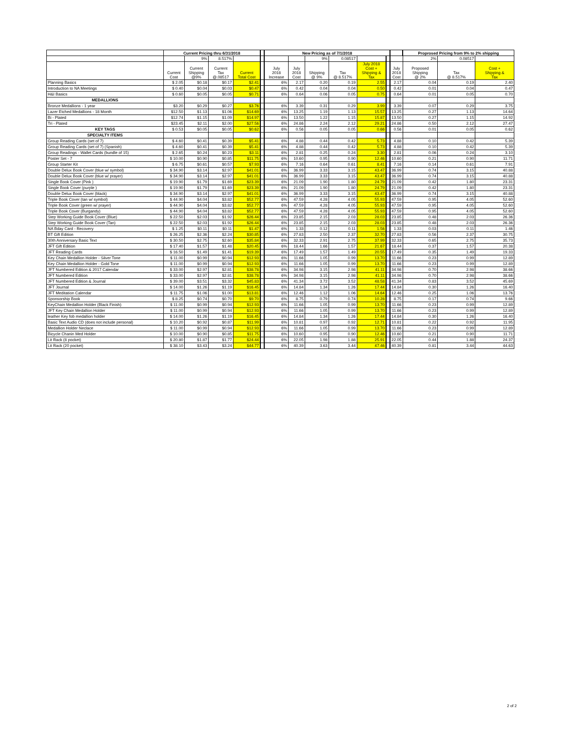| | Current Pricing thru 6/31/2018 | | | | | New Pricing as of 7/1/2018 | | | | | | | Proprosed Pricing from 9% to 2% shipping | | |
| --- | --- | --- | --- | --- | --- | --- | --- | --- | --- | --- | --- | --- | --- | --- | --- |
| | | 9% | 8.517% | | | | | 9% | 0.08517 | | | | 2% | 0.08517 | |
| | Current Cost | Current Shipping @9% | Current Tax @.08517 | Current Total Cost | | July 2018 Increase | July 2018 Cost | Shipping @ 9% | Tax @ 8.517% | July 2018 Cost + Shipping & Tax | | July 2018 Cost | Proposed Shipping @ 2% | Tax @ 8.517% | Cost + Shipping & Tax |
| Planning Basics | $ 2.05 | $0.18 | $0.17 | $2.41 | | 6% | 2.17 | 0.20 | 0.19 | 2.55 | | 2.17 | 0.04 | 0.19 | 2.40 |
| Introduction to NA Meetings | $ 0.40 | $0.04 | $0.03 | $0.47 | | 6% | 0.42 | 0.04 | 0.04 | 0.50 | | 0.42 | 0.01 | 0.04 | 0.47 |
| H&I Basics | $ 0.60 | $0.05 | $0.05 | $0.71 | | 6% | 0.64 | 0.06 | 0.05 | 0.75 | | 0.64 | 0.01 | 0.05 | 0.70 |
| MEDALLIONS | | | | | | | | | | | | | | | |
| Bronze Medallions - 1 year | $3.20 | $0.29 | $0.27 | $3.76 | | 6% | 3.39 | 0.31 | 0.29 | 3.99 | | 3.39 | 0.07 | 0.29 | 3.75 |
| Lazer Etched Medallions - 18 Month | $12.50 | $1.13 | $1.06 | $14.69 | | 6% | 13.25 | 1.19 | 1.13 | 15.57 | | 13.25 | 0.27 | 1.13 | 14.64 |
| Bi - Plated | $12.74 | $1.15 | $1.09 | $14.97 | | 6% | 13.50 | 1.22 | 1.15 | 15.87 | | 13.50 | 0.27 | 1.15 | 14.92 |
| Tri - Plated | $23.45 | $2.11 | $2.00 | $27.56 | | 6% | 24.86 | 2.24 | 2.12 | 29.21 | | 24.86 | 0.50 | 2.12 | 27.47 |
| KEY TAGS | $ 0.53 | $0.05 | $0.05 | $0.62 | | 6% | 0.56 | 0.05 | 0.05 | 0.66 | | 0.56 | 0.01 | 0.05 | 0.62 |
| SPECIALTY ITEMS | | | | | | | | | | | | | | | |
| Group Reading Cards (set of 7) | $ 4.60 | $0.41 | $0.39 | $5.41 | | 6% | 4.88 | 0.44 | 0.42 | 5.73 | | 4.88 | 0.10 | 0.42 | 5.39 |
| Group Reading Cards (set of 7) (Spanish) | $ 4.60 | $0.41 | $0.39 | $5.41 | | 6% | 4.88 | 0.44 | 0.42 | 5.73 | | 4.88 | 0.10 | 0.42 | 5.39 |
| Group Readings - Wallet Cards (bundle of 15) | $ 2.65 | $0.24 | $0.23 | $3.11 | | 6% | 2.81 | 0.25 | 0.24 | 3.30 | | 2.81 | 0.06 | 0.24 | 3.10 |
| Poster Set - 7 | $ 10.00 | $0.90 | $0.85 | $11.75 | | 6% | 10.60 | 0.95 | 0.90 | 12.46 | | 10.60 | 0.21 | 0.90 | 11.71 |
| Group Starter Kit | $ 6.75 | $0.61 | $0.57 | $7.93 | | 6% | 7.16 | 0.64 | 0.61 | 8.41 | | 7.16 | 0.14 | 0.61 | 7.91 |
| Double Delux Book Cover (blue w/ symbol) | $ 34.90 | $3.14 | $2.97 | $41.01 | | 6% | 36.99 | 3.33 | 3.15 | 43.47 | | 36.99 | 0.74 | 3.15 | 40.88 |
| Double Delux Book Cover (blue w/ prayer) | $ 34.90 | $3.14 | $2.97 | $41.01 | | 6% | 36.99 | 3.33 | 3.15 | 43.47 | | 36.99 | 0.74 | 3.15 | 40.88 |
| Single Book Cover (Pink ) | $ 19.90 | $1.79 | $1.69 | $23.39 | | 6% | 21.09 | 1.90 | 1.80 | 24.79 | | 21.09 | 0.42 | 1.80 | 23.31 |
| Single Book Cover (purple ) | $ 19.90 | $1.79 | $1.69 | $23.39 | | 6% | 21.09 | 1.90 | 1.80 | 24.79 | | 21.09 | 0.42 | 1.80 | 23.31 |
| Double Delux Book Cover (black) | $ 34.90 | $3.14 | $2.97 | $41.01 | | 6% | 36.99 | 3.33 | 3.15 | 43.47 | | 36.99 | 0.74 | 3.15 | 40.88 |
| Triple Book Cover (tan w/ symbol) | $ 44.90 | $4.04 | $3.82 | $52.77 | | 6% | 47.59 | 4.28 | 4.05 | 55.93 | | 47.59 | 0.95 | 4.05 | 52.60 |
| Triple Book Cover (green w/ prayer) | $ 44.90 | $4.04 | $3.82 | $52.77 | | 6% | 47.59 | 4.28 | 4.05 | 55.93 | | 47.59 | 0.95 | 4.05 | 52.60 |
| Triple Book Cover (Burgandy) | $ 44.90 | $4.04 | $3.82 | $52.77 | | 6% | 47.59 | 4.28 | 4.05 | 55.93 | | 47.59 | 0.95 | 4.05 | 52.60 |
| Step Working Guide Book Cover (Blue) | $ 22.50 | $2.03 | $1.92 | $26.44 | | 6% | 23.85 | 2.15 | 2.03 | 28.03 | | 23.85 | 0.48 | 2.03 | 26.36 |
| Step Working Guide Book Cover (Tan) | $ 22.50 | $2.03 | $1.92 | $26.44 | | 6% | 23.85 | 2.15 | 2.03 | 28.03 | | 23.85 | 0.48 | 2.03 | 26.36 |
| NA Bday Card - Recovery | $ 1.25 | $0.11 | $0.11 | $1.47 | | 6% | 1.33 | 0.12 | 0.11 | 1.56 | | 1.33 | 0.03 | 0.11 | 1.46 |
| BT Gift Edition | $ 26.25 | $2.36 | $2.24 | $30.85 | | 6% | 27.83 | 2.50 | 2.37 | 32.70 | | 27.83 | 0.56 | 2.37 | 30.75 |
| 30th Anniversary Basic Text | $ 30.50 | $2.75 | $2.60 | $35.84 | | 6% | 32.33 | 2.91 | 2.75 | 37.99 | | 32.33 | 0.65 | 2.75 | 35.73 |
| JFT Gift Edition | $ 17.40 | $1.57 | $1.48 | $20.45 | | 6% | 18.44 | 1.66 | 1.57 | 21.67 | | 18.44 | 0.37 | 1.57 | 20.38 |
| JFT Reading Cards | $ 16.50 | $1.49 | $1.41 | $19.39 | | 6% | 17.49 | 1.57 | 1.49 | 20.55 | | 17.49 | 0.35 | 1.49 | 19.33 |
| Key Chain Medallion Holder - Silver Tone | $ 11.00 | $0.99 | $0.94 | $12.93 | | 6% | 11.66 | 1.05 | 0.99 | 13.70 | | 11.66 | 0.23 | 0.99 | 12.89 |
| Key Chain Medallion Holder - Gold Tone | $ 11.00 | $0.99 | $0.94 | $12.93 | | 6% | 11.66 | 1.05 | 0.99 | 13.70 | | 11.66 | 0.23 | 0.99 | 12.89 |
| JFT Numbered Edition & 2017 Calendar | $ 33.00 | $2.97 | $2.81 | $38.78 | | 6% | 34.98 | 3.15 | 2.98 | 41.11 | | 34.98 | 0.70 | 2.98 | 38.66 |
| JFT Numbered Edition | $ 33.00 | $2.97 | $2.81 | $38.78 | | 6% | 34.98 | 3.15 | 2.98 | 41.11 | | 34.98 | 0.70 | 2.98 | 38.66 |
| JFT Numbered Edition & Journal | $ 39.00 | $3.51 | $3.32 | $45.83 | | 6% | 41.34 | 3.72 | 3.52 | 48.58 | | 41.34 | 0.83 | 3.52 | 45.69 |
| JFT Journal | $ 14.00 | $1.26 | $1.19 | $16.45 | | 6% | 14.84 | 1.34 | 1.26 | 17.44 | | 14.84 | 0.30 | 1.26 | 16.40 |
| JFT Meditation Calendar | $ 11.75 | $1.06 | $1.00 | $13.81 | | 6% | 12.46 | 1.12 | 1.06 | 14.64 | | 12.46 | 0.25 | 1.06 | 13.76 |
| Sponsorship Book | $ 8.25 | $0.74 | $0.70 | $9.70 | | 6% | 8.75 | 0.79 | 0.74 | 10.28 | | 8.75 | 0.17 | 0.74 | 9.66 |
| KeyChain Medallion Holder (Black Finish) | $ 11.00 | $0.99 | $0.94 | $12.93 | | 6% | 11.66 | 1.05 | 0.99 | 13.70 | | 11.66 | 0.23 | 0.99 | 12.89 |
| JFT Key Chain Medallion Holder | $ 11.00 | $0.99 | $0.94 | $12.93 | | 6% | 11.66 | 1.05 | 0.99 | 13.70 | | 11.66 | 0.23 | 0.99 | 12.89 |
| leather Key fob medallion holder | $ 14.00 | $1.26 | $1.19 | $16.45 | | 6% | 14.84 | 1.34 | 1.26 | 17.44 | | 14.84 | 0.30 | 1.26 | 16.40 |
| Basic Text Audio CD (does not include personal) | $ 10.20 | $0.92 | $0.87 | $11.99 | | 6% | 10.81 | 0.97 | 0.92 | 12.71 | | 10.81 | 0.22 | 0.92 | 11.95 |
| Medallion Holder Neclace | $ 11.00 | $0.99 | $0.94 | $12.93 | | 6% | 11.66 | 1.05 | 0.99 | 13.70 | | 11.66 | 0.23 | 0.99 | 12.89 |
| Bicycle Chanin Med Holder | $ 10.00 | $0.90 | $0.85 | $11.75 | | 6% | 10.60 | 0.95 | 0.90 | 12.46 | | 10.60 | 0.21 | 0.90 | 11.71 |
| Lit Rack (8 pocket) | $ 20.80 | $1.87 | $1.77 | $24.44 | | 6% | 22.05 | 1.98 | 1.88 | 25.91 | | 22.05 | 0.44 | 1.88 | 24.37 |
| Lit Rack (20 pocket) | $ 38.10 | $3.43 | $3.24 | $44.77 | | 6% | 40.39 | 3.63 | 3.44 | 47.46 | | 40.39 | 0.81 | 3.44 | 44.63 |
2 of 2